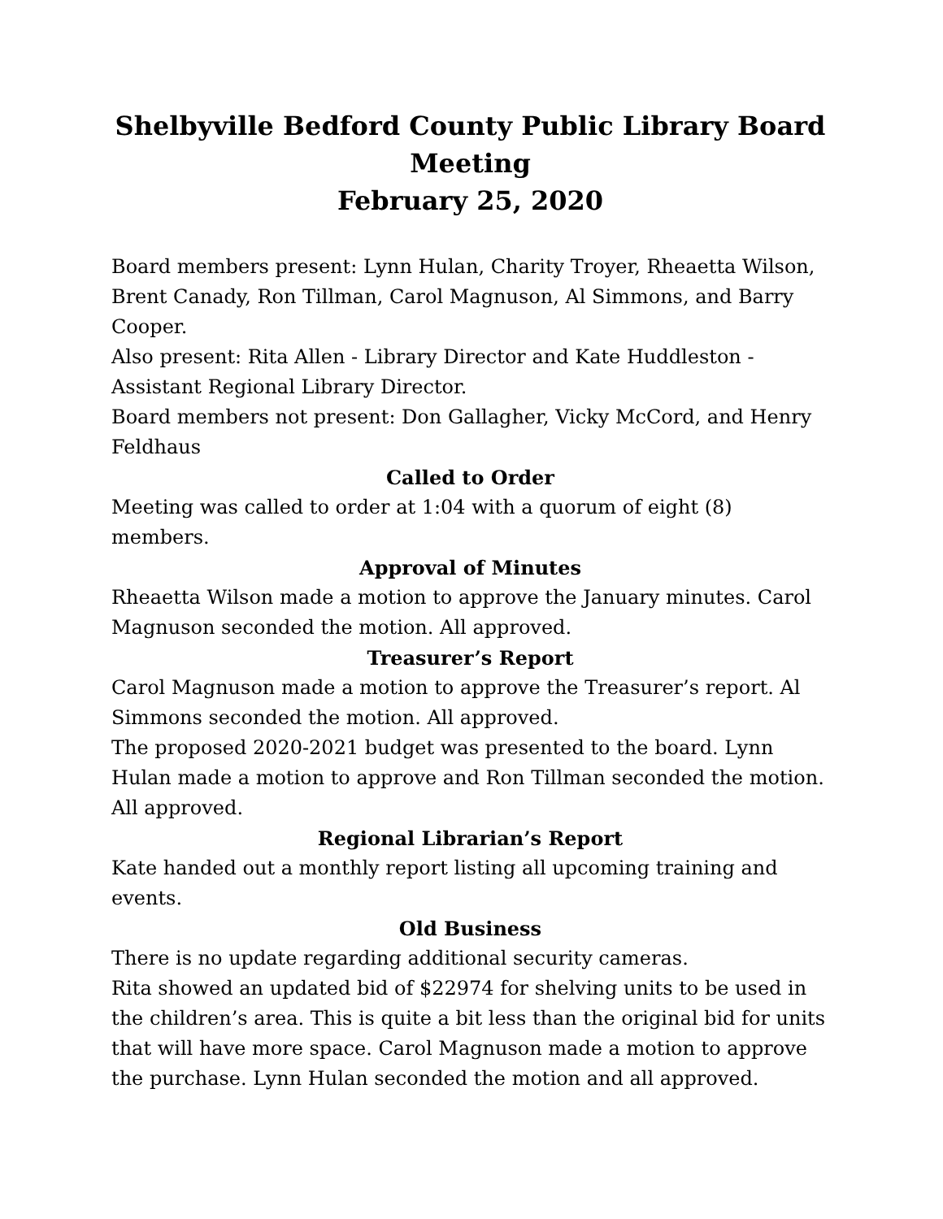Shelbyville Bedford County Public Library Board Meeting
February 25, 2020
Board members present: Lynn Hulan, Charity Troyer, Rheaetta Wilson, Brent Canady, Ron Tillman, Carol Magnuson, Al Simmons, and Barry Cooper.
Also present: Rita Allen - Library Director and Kate Huddleston - Assistant Regional Library Director.
Board members not present: Don Gallagher, Vicky McCord, and Henry Feldhaus
Called to Order
Meeting was called to order at 1:04 with a quorum of eight (8) members.
Approval of Minutes
Rheaetta Wilson made a motion to approve the January minutes. Carol Magnuson seconded the motion. All approved.
Treasurer’s Report
Carol Magnuson made a motion to approve the Treasurer’s report. Al Simmons seconded the motion. All approved.
The proposed 2020-2021 budget was presented to the board. Lynn Hulan made a motion to approve and Ron Tillman seconded the motion. All approved.
Regional Librarian’s Report
Kate handed out a monthly report listing all upcoming training and events.
Old Business
There is no update regarding additional security cameras.
Rita showed an updated bid of $22974 for shelving units to be used in the children’s area. This is quite a bit less than the original bid for units that will have more space. Carol Magnuson made a motion to approve the purchase. Lynn Hulan seconded the motion and all approved.